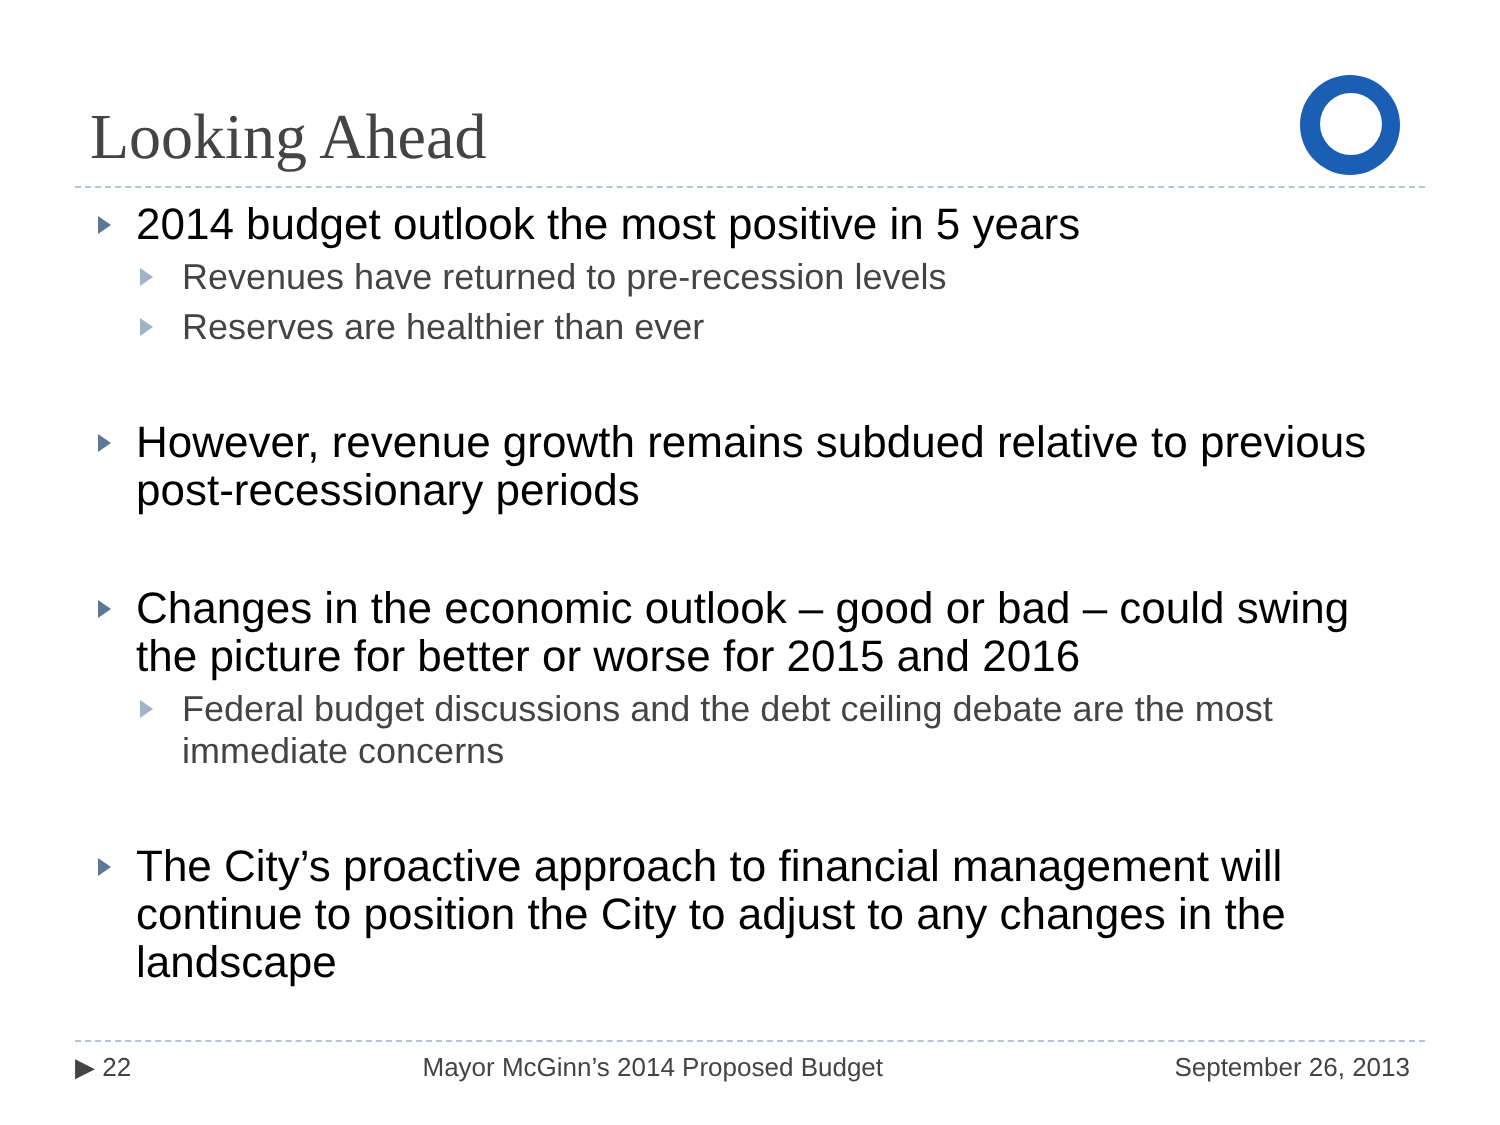Looking Ahead
2014 budget outlook the most positive in 5 years
Revenues have returned to pre-recession levels
Reserves are healthier than ever
However, revenue growth remains subdued relative to previous post-recessionary periods
Changes in the economic outlook – good or bad – could swing the picture for better or worse for 2015 and 2016
Federal budget discussions and the debt ceiling debate are the most immediate concerns
The City’s proactive approach to financial management will continue to position the City to adjust to any changes in the landscape
▶ 22 Mayor McGinn’s 2014 Proposed Budget September 26, 2013